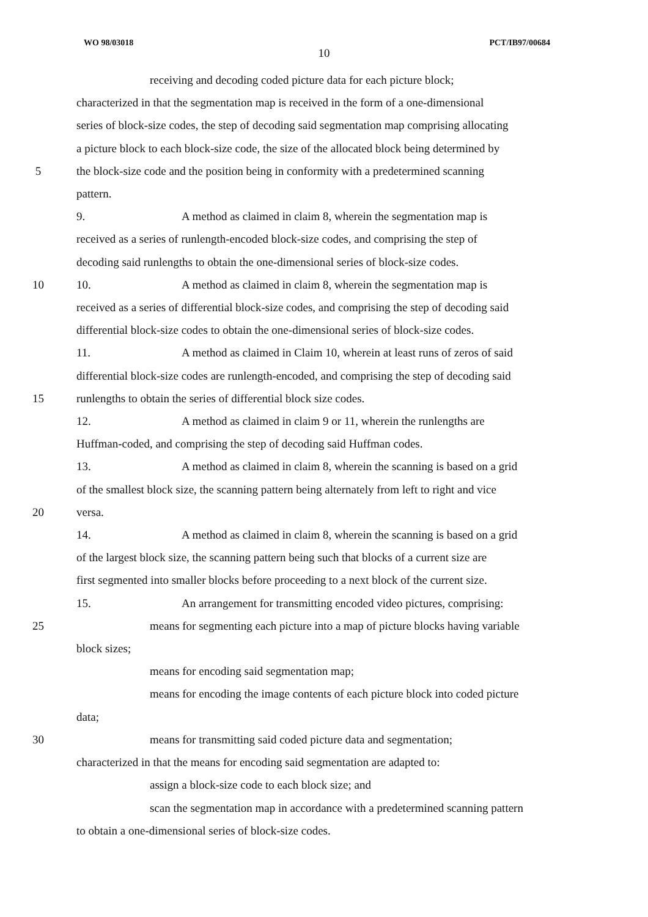WO 98/03018 PCT/IB97/00684
10
receiving and decoding coded picture data for each picture block;
characterized in that the segmentation map is received in the form of a one-dimensional
series of block-size codes, the step of decoding said segmentation map comprising allocating
a picture block to each block-size code, the size of the allocated block being determined by
5 the block-size code and the position being in conformity with a predetermined scanning
pattern.
9. A method as claimed in claim 8, wherein the segmentation map is
received as a series of runlength-encoded block-size codes, and comprising the step of
decoding said runlengths to obtain the one-dimensional series of block-size codes.
10 10. A method as claimed in claim 8, wherein the segmentation map is
received as a series of differential block-size codes, and comprising the step of decoding said
differential block-size codes to obtain the one-dimensional series of block-size codes.
11. A method as claimed in Claim 10, wherein at least runs of zeros of said
differential block-size codes are runlength-encoded, and comprising the step of decoding said
15 runlengths to obtain the series of differential block size codes.
12. A method as claimed in claim 9 or 11, wherein the runlengths are
Huffman-coded, and comprising the step of decoding said Huffman codes.
13. A method as claimed in claim 8, wherein the scanning is based on a grid
of the smallest block size, the scanning pattern being alternately from left to right and vice
20 versa.
14. A method as claimed in claim 8, wherein the scanning is based on a grid
of the largest block size, the scanning pattern being such that blocks of a current size are
first segmented into smaller blocks before proceeding to a next block of the current size.
15. An arrangement for transmitting encoded video pictures, comprising:
25 means for segmenting each picture into a map of picture blocks having variable
block sizes;
means for encoding said segmentation map;
means for encoding the image contents of each picture block into coded picture
data;
30 means for transmitting said coded picture data and segmentation;
characterized in that the means for encoding said segmentation are adapted to:
assign a block-size code to each block size; and
scan the segmentation map in accordance with a predetermined scanning pattern
to obtain a one-dimensional series of block-size codes.